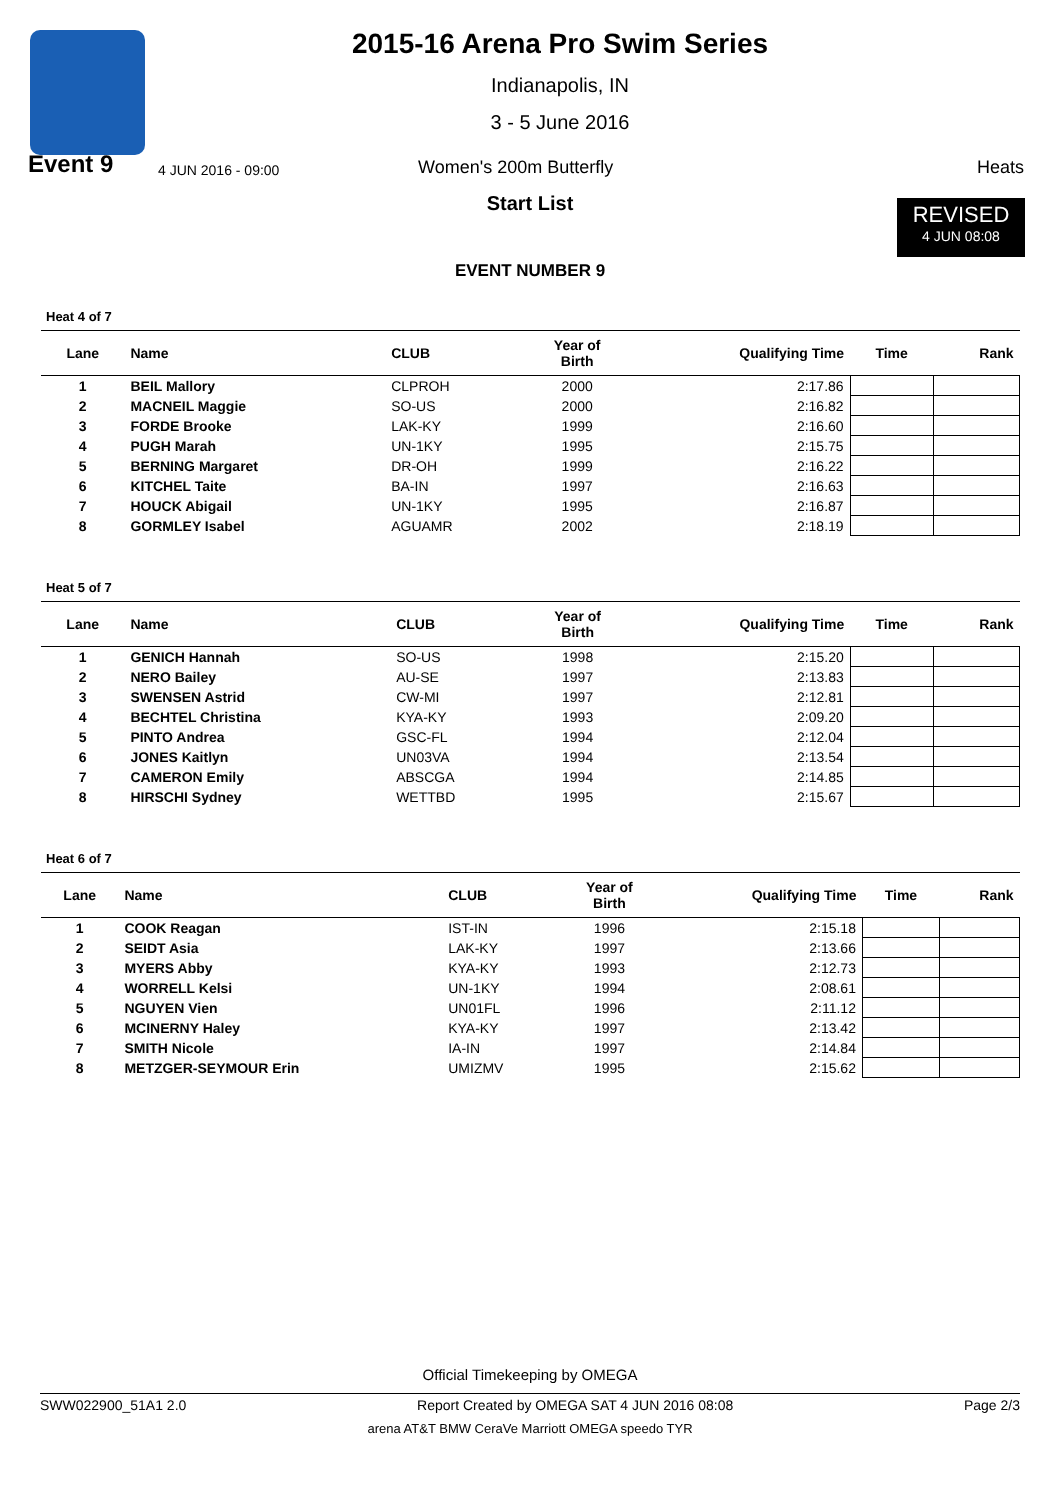2015-16 Arena Pro Swim Series
Indianapolis, IN
3 - 5 June 2016
Event 9 4 JUN 2016 - 09:00 Women's 200m Butterfly Heats
Start List
REVISED
4 JUN 08:08
EVENT NUMBER 9
Heat 4 of 7
| Lane | Name | CLUB | Year of Birth | Qualifying Time | Time | Rank |
| --- | --- | --- | --- | --- | --- | --- |
| 1 | BEIL Mallory | CLPROH | 2000 | 2:17.86 | | |
| 2 | MACNEIL Maggie | SO-US | 2000 | 2:16.82 | | |
| 3 | FORDE Brooke | LAK-KY | 1999 | 2:16.60 | | |
| 4 | PUGH Marah | UN-1KY | 1995 | 2:15.75 | | |
| 5 | BERNING Margaret | DR-OH | 1999 | 2:16.22 | | |
| 6 | KITCHEL Taite | BA-IN | 1997 | 2:16.63 | | |
| 7 | HOUCK Abigail | UN-1KY | 1995 | 2:16.87 | | |
| 8 | GORMLEY Isabel | AGUAMR | 2002 | 2:18.19 | | |
Heat 5 of 7
| Lane | Name | CLUB | Year of Birth | Qualifying Time | Time | Rank |
| --- | --- | --- | --- | --- | --- | --- |
| 1 | GENICH Hannah | SO-US | 1998 | 2:15.20 | | |
| 2 | NERO Bailey | AU-SE | 1997 | 2:13.83 | | |
| 3 | SWENSEN Astrid | CW-MI | 1997 | 2:12.81 | | |
| 4 | BECHTEL Christina | KYA-KY | 1993 | 2:09.20 | | |
| 5 | PINTO Andrea | GSC-FL | 1994 | 2:12.04 | | |
| 6 | JONES Kaitlyn | UN03VA | 1994 | 2:13.54 | | |
| 7 | CAMERON Emily | ABSCGA | 1994 | 2:14.85 | | |
| 8 | HIRSCHI Sydney | WETTBD | 1995 | 2:15.67 | | |
Heat 6 of 7
| Lane | Name | CLUB | Year of Birth | Qualifying Time | Time | Rank |
| --- | --- | --- | --- | --- | --- | --- |
| 1 | COOK Reagan | IST-IN | 1996 | 2:15.18 | | |
| 2 | SEIDT Asia | LAK-KY | 1997 | 2:13.66 | | |
| 3 | MYERS Abby | KYA-KY | 1993 | 2:12.73 | | |
| 4 | WORRELL Kelsi | UN-1KY | 1994 | 2:08.61 | | |
| 5 | NGUYEN Vien | UN01FL | 1996 | 2:11.12 | | |
| 6 | MCINERNY Haley | KYA-KY | 1997 | 2:13.42 | | |
| 7 | SMITH Nicole | IA-IN | 1997 | 2:14.84 | | |
| 8 | METZGER-SEYMOUR Erin | UMIZMV | 1995 | 2:15.62 | | |
Official Timekeeping by OMEGA
SWW022900_51A1 2.0 Report Created by OMEGA SAT 4 JUN 2016 08:08 Page 2/3
arena AT&T BMW CeraVe Marriott OMEGA speedo TYR